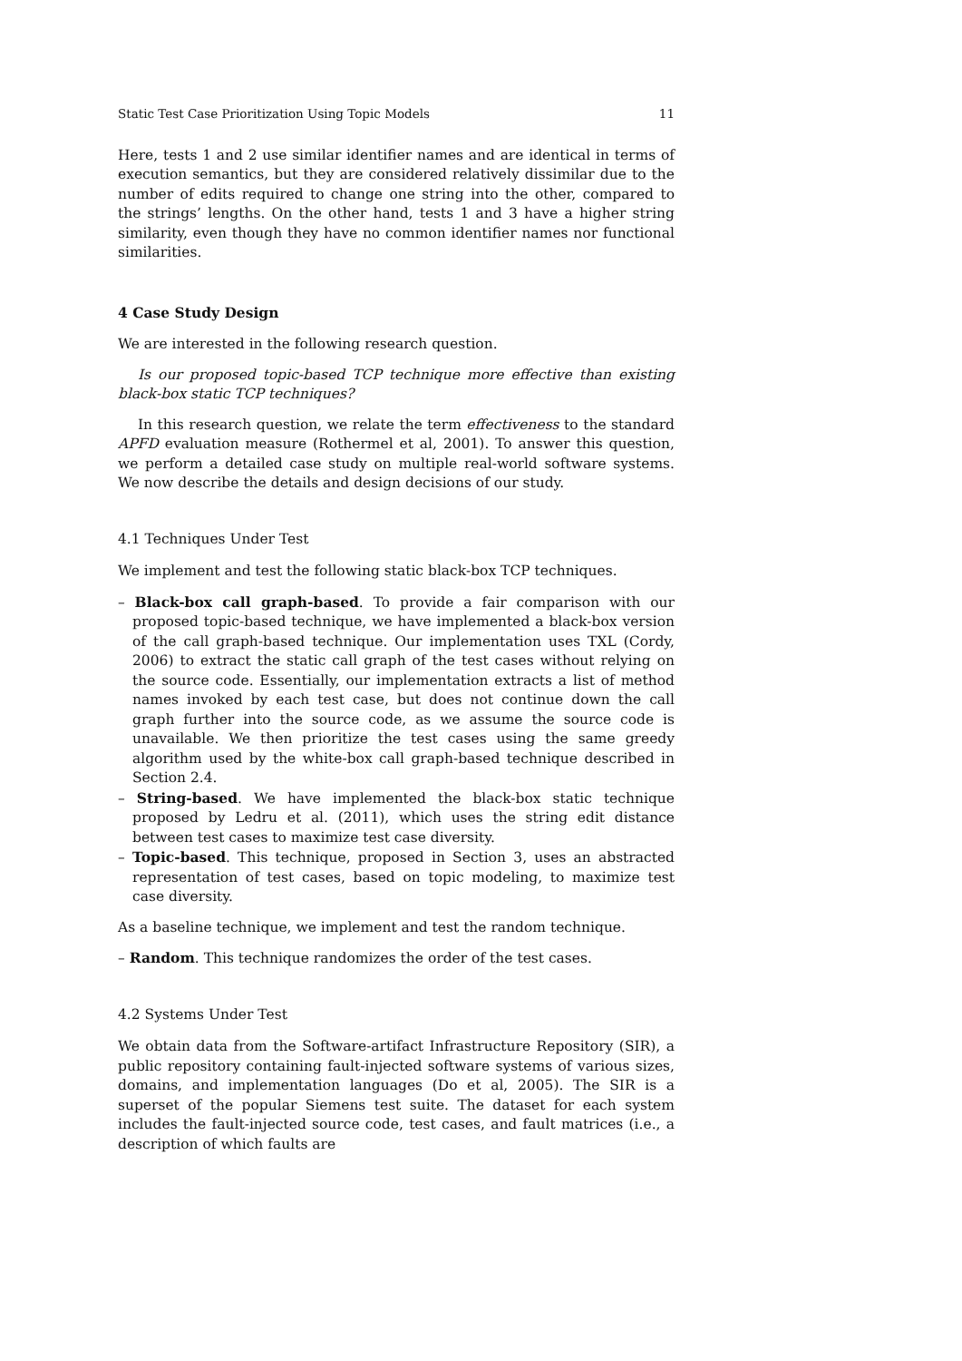Static Test Case Prioritization Using Topic Models 11
Here, tests 1 and 2 use similar identifier names and are identical in terms of execution semantics, but they are considered relatively dissimilar due to the number of edits required to change one string into the other, compared to the strings’ lengths. On the other hand, tests 1 and 3 have a higher string similarity, even though they have no common identifier names nor functional similarities.
4 Case Study Design
We are interested in the following research question.
Is our proposed topic-based TCP technique more effective than existing black-box static TCP techniques?
In this research question, we relate the term effectiveness to the standard APFD evaluation measure (Rothermel et al, 2001). To answer this question, we perform a detailed case study on multiple real-world software systems. We now describe the details and design decisions of our study.
4.1 Techniques Under Test
We implement and test the following static black-box TCP techniques.
– Black-box call graph-based. To provide a fair comparison with our proposed topic-based technique, we have implemented a black-box version of the call graph-based technique. Our implementation uses TXL (Cordy, 2006) to extract the static call graph of the test cases without relying on the source code. Essentially, our implementation extracts a list of method names invoked by each test case, but does not continue down the call graph further into the source code, as we assume the source code is unavailable. We then prioritize the test cases using the same greedy algorithm used by the white-box call graph-based technique described in Section 2.4.
– String-based. We have implemented the black-box static technique proposed by Ledru et al. (2011), which uses the string edit distance between test cases to maximize test case diversity.
– Topic-based. This technique, proposed in Section 3, uses an abstracted representation of test cases, based on topic modeling, to maximize test case diversity.
As a baseline technique, we implement and test the random technique.
– Random. This technique randomizes the order of the test cases.
4.2 Systems Under Test
We obtain data from the Software-artifact Infrastructure Repository (SIR), a public repository containing fault-injected software systems of various sizes, domains, and implementation languages (Do et al, 2005). The SIR is a superset of the popular Siemens test suite. The dataset for each system includes the fault-injected source code, test cases, and fault matrices (i.e., a description of which faults are